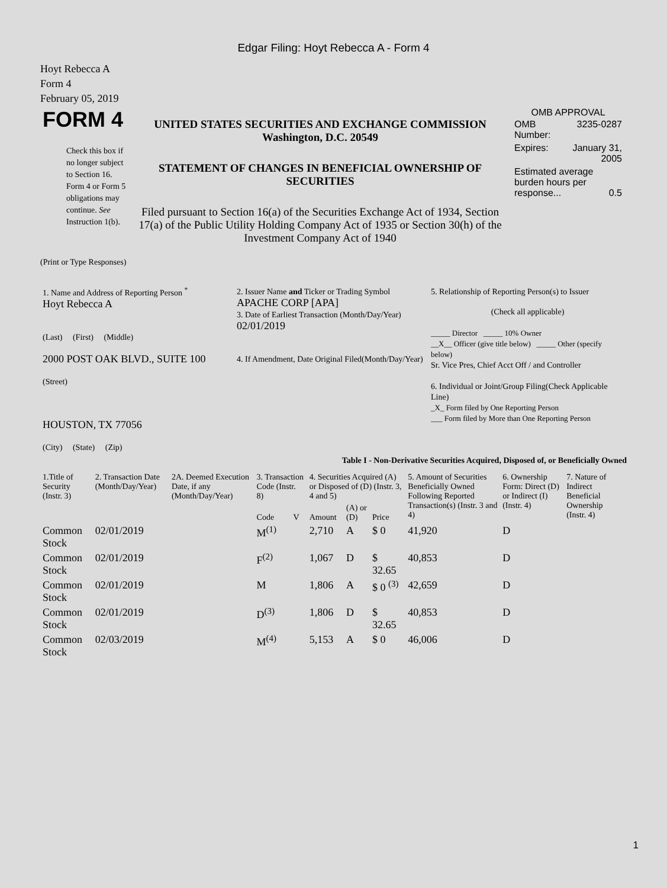Edgar Filing: Hoyt Rebecca A - Form 4
Hoyt Rebecca A
Form 4
February 05, 2019
| FORM 4 Check this box if no longer subject to Section 16. Form 4 or Form 5 obligations may continue. See Instruction 1(b). | UNITED STATES SECURITIES AND EXCHANGE COMMISSION Washington, D.C. 20549 STATEMENT OF CHANGES IN BENEFICIAL OWNERSHIP OF SECURITIES Filed pursuant to Section 16(a) of the Securities Exchange Act of 1934, Section 17(a) of the Public Utility Holding Company Act of 1935 or Section 30(h) of the Investment Company Act of 1940 | OMB APPROVAL / OMB Number: / 3235-0287 / / Expires: / January 31, 2005 / / Estimated average burden hours per response... 0.5 / / |
(Print or Type Responses)
| 1. Name and Address of Reporting Person <sup>*</sup> Hoyt Rebecca A (Last) (First) (Middle) 2000 POST OAK BLVD., SUITE 100 (Street) HOUSTON, TX 77056 (City) (State) (Zip) | 2. Issuer Name and Ticker or Trading Symbol APACHE CORP [APA] 3. Date of Earliest Transaction (Month/Day/Year) 02/01/2019 4. If Amendment, Date Original Filed(Month/Day/Year) | 5. Relationship of Reporting Person(s) to Issuer (Check all applicable) _____ Director _____ 10% Owner __X__ Officer (give title below) _____ Other (specify below) Sr. Vice Pres, Chief Acct Off / and Controller 6. Individual or Joint/Group Filing(Check Applicable Line) _X_ Form filed by One Reporting Person ___ Form filed by More than One Reporting Person |
Table I - Non-Derivative Securities Acquired, Disposed of, or Beneficially Owned
| 1.Title of Security (Instr. 3) | 2. Transaction Date (Month/Day/Year) | 2A. Deemed Execution Date, if any (Month/Day/Year) | 3. Transaction Code (Instr. 8) | | 4. Securities Acquired (A) or Disposed of (D) (Instr. 3, 4 and 5) | | | 5. Amount of Securities Beneficially Owned Following Reported Transaction(s) (Instr. 3 and 4) | 6. Ownership Form: Direct (D) or Indirect (I) (Instr. 4) | 7. Nature of Indirect Beneficial Ownership (Instr. 4) |
| --- | --- | --- | --- | --- | --- | --- | --- | --- | --- | --- |
| | | | Code | V | Amount | (A) or (D) | Price | | | |
| Common Stock | 02/01/2019 | | M<sup>(1)</sup> | | 2,710 | A | $ 0 | 41,920 | D | |
| Common Stock | 02/01/2019 | | F<sup>(2)</sup> | | 1,067 | D | $ 32.65 | 40,853 | D | |
| Common Stock | 02/01/2019 | | M | | 1,806 | A | $ 0 <sup>(3)</sup> | 42,659 | D | |
| Common Stock | 02/01/2019 | | D<sup>(3)</sup> | | 1,806 | D | $ 32.65 | 40,853 | D | |
| Common Stock | 02/03/2019 | | M<sup>(4)</sup> | | 5,153 | A | $ 0 | 46,006 | D | |
1